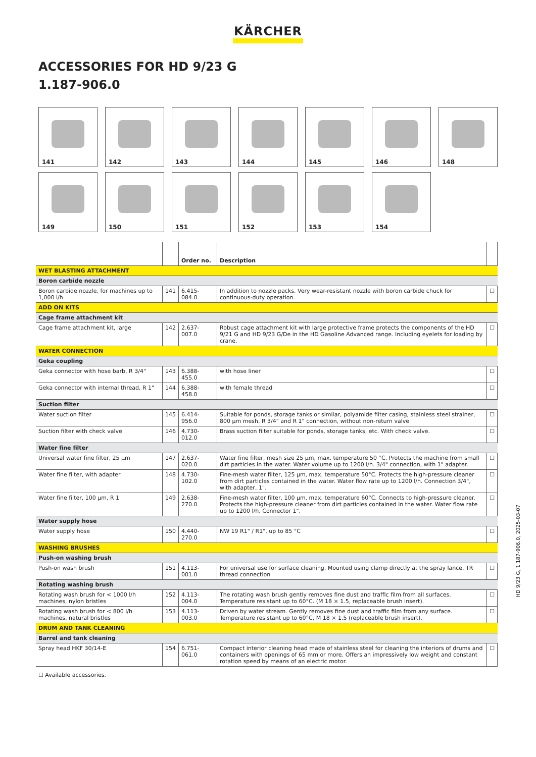KÄRCHER
ACCESSORIES FOR HD 9/23 G
1.187-906.0
141
142
143
144
145
146
148
149
150
151
152
153
154
| | | Order no. | Description | |
| --- | --- | --- | --- | --- |
| WET BLASTING ATTACHMENT | | | | |
| Boron carbide nozzle | | | | |
| Boron carbide nozzle, for machines up to 1,000 l/h | 141 | 6.415-084.0 | In addition to nozzle packs. Very wear-resistant nozzle with boron carbide chuck for continuous-duty operation. | ☐ |
| ADD ON KITS | | | | |
| Cage frame attachment kit | | | | |
| Cage frame attachment kit, large | 142 | 2.637-007.0 | Robust cage attachment kit with large protective frame protects the components of the HD 9/21 G and HD 9/23 G/De in the HD Gasoline Advanced range. Including eyelets for loading by crane. | ☐ |
| WATER CONNECTION | | | | |
| Geka coupling | | | | |
| Geka connector with hose barb, R 3/4" | 143 | 6.388-455.0 | with hose liner | ☐ |
| Geka connector with internal thread, R 1" | 144 | 6.388-458.0 | with female thread | ☐ |
| Suction filter | | | | |
| Water suction filter | 145 | 6.414-956.0 | Suitable for ponds, storage tanks or similar, polyamide filter casing, stainless steel strainer, 800 µm mesh, R 3/4" and R 1" connection, without non-return valve | ☐ |
| Suction filter with check valve | 146 | 4.730-012.0 | Brass suction filter suitable for ponds, storage tanks, etc. With check valve. | ☐ |
| Water fine filter | | | | |
| Universal water fine filter, 25 µm | 147 | 2.637-020.0 | Water fine filter, mesh size 25 µm, max. temperature 50 °C. Protects the machine from small dirt particles in the water. Water volume up to 1200 l/h. 3/4" connection, with 1" adapter. | ☐ |
| Water fine filter, with adapter | 148 | 4.730-102.0 | Fine-mesh water filter, 125 µm, max. temperature 50°C. Protects the high-pressure cleaner from dirt particles contained in the water. Water flow rate up to 1200 l/h. Connection 3/4", with adapter, 1". | ☐ |
| Water fine filter, 100 µm, R 1" | 149 | 2.638-270.0 | Fine-mesh water filter, 100 µm, max. temperature 60°C. Connects to high-pressure cleaner. Protects the high-pressure cleaner from dirt particles contained in the water. Water flow rate up to 1200 l/h. Connector 1". | ☐ |
| Water supply hose | | | | |
| Water supply hose | 150 | 4.440-270.0 | NW 19 R1" / R1", up to 85 °C | ☐ |
| WASHING BRUSHES | | | | |
| Push-on washing brush | | | | |
| Push-on wash brush | 151 | 4.113-001.0 | For universal use for surface cleaning. Mounted using clamp directly at the spray lance. TR thread connection | ☐ |
| Rotating washing brush | | | | |
| Rotating wash brush for < 1000 l/h machines, nylon bristles | 152 | 4.113-004.0 | The rotating wash brush gently removes fine dust and traffic film from all surfaces. Temperature resistant up to 60°C. (M 18 × 1.5, replaceable brush insert). | ☐ |
| Rotating wash brush for < 800 l/h machines, natural bristles | 153 | 4.113-003.0 | Driven by water stream. Gently removes fine dust and traffic film from any surface. Temperature resistant up to 60°C, M 18 × 1.5 (replaceable brush insert). | ☐ |
| DRUM AND TANK CLEANING | | | | |
| Barrel and tank cleaning | | | | |
| Spray head HKF 30/14-E | 154 | 6.751-061.0 | Compact interior cleaning head made of stainless steel for cleaning the interiors of drums and containers with openings of 65 mm or more. Offers an impressively low weight and constant rotation speed by means of an electric motor. | ☐ |
☐ Available accessories.
HD 9/23 G, 1.187-906.0, 2025-03-07